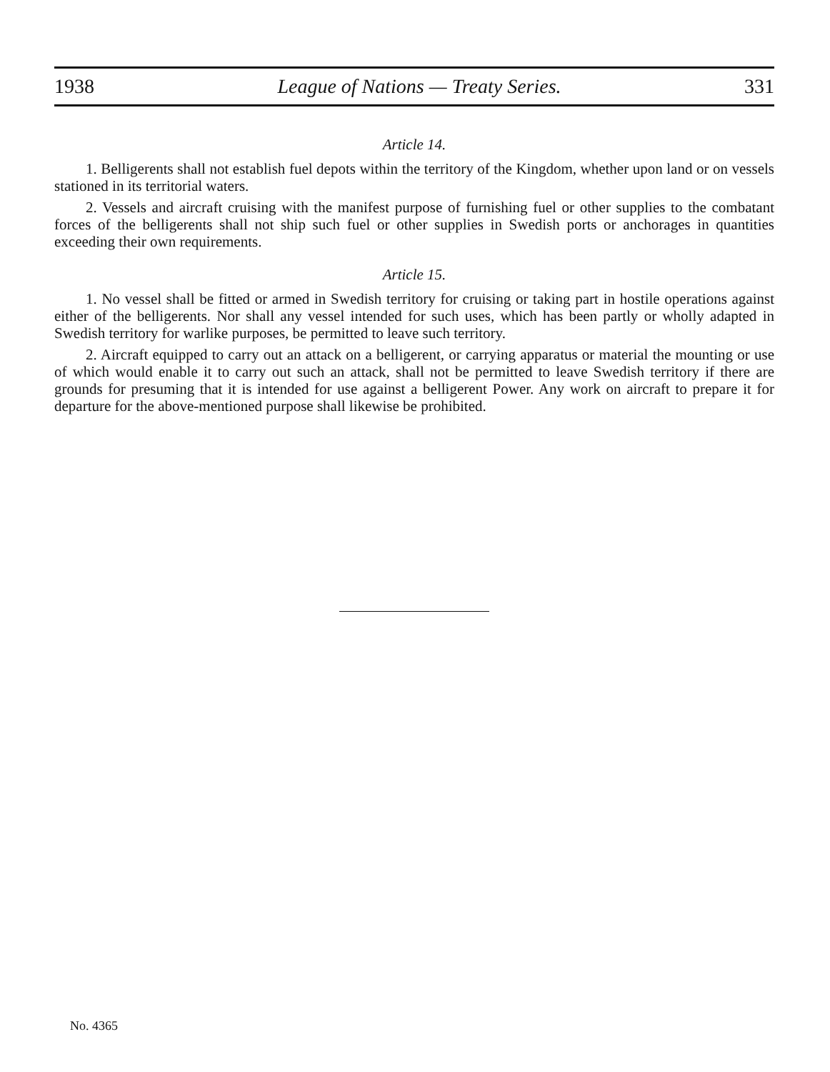1938 League of Nations — Treaty Series. 331
Article 14.
1. Belligerents shall not establish fuel depots within the territory of the Kingdom, whether upon land or on vessels stationed in its territorial waters.
2. Vessels and aircraft cruising with the manifest purpose of furnishing fuel or other supplies to the combatant forces of the belligerents shall not ship such fuel or other supplies in Swedish ports or anchorages in quantities exceeding their own requirements.
Article 15.
1. No vessel shall be fitted or armed in Swedish territory for cruising or taking part in hostile operations against either of the belligerents. Nor shall any vessel intended for such uses, which has been partly or wholly adapted in Swedish territory for warlike purposes, be permitted to leave such territory.
2. Aircraft equipped to carry out an attack on a belligerent, or carrying apparatus or material the mounting or use of which would enable it to carry out such an attack, shall not be permitted to leave Swedish territory if there are grounds for presuming that it is intended for use against a belligerent Power. Any work on aircraft to prepare it for departure for the above-mentioned purpose shall likewise be prohibited.
No. 4365